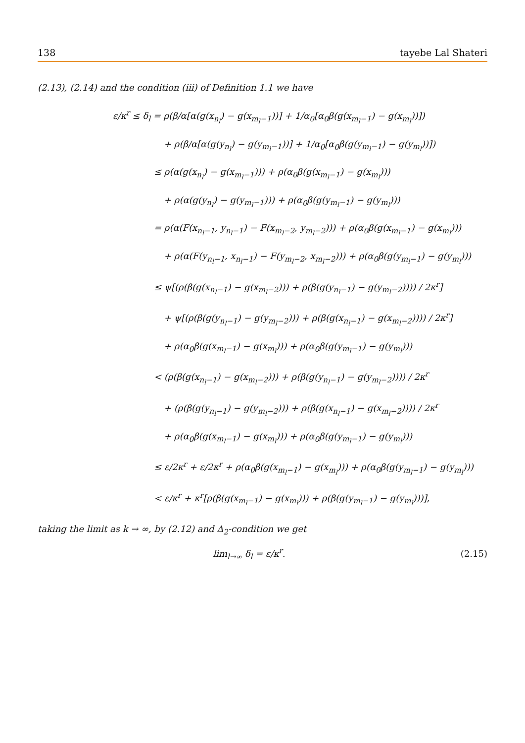138 tayebe Lal Shateri
(2.13), (2.14) and the condition (iii) of Definition 1.1 we have
ε/κ<sup>r</sup> ≤ δ<sub>l</sub> = ρ(β/α[α(g(x<sub>n<sub>l</sub></sub>) − g(x<sub>m<sub>l</sub>−1</sub>))] + 1/α<sub>0</sub>[α<sub>0</sub>β(g(x<sub>m<sub>l</sub>−1</sub>) − g(x<sub>m<sub>l</sub></sub>))])
+ ρ(β/α[α(g(y<sub>n<sub>l</sub></sub>) − g(y<sub>m<sub>l</sub>−1</sub>))] + 1/α<sub>0</sub>[α<sub>0</sub>β(g(y<sub>m<sub>l</sub>−1</sub>) − g(y<sub>m<sub>l</sub></sub>))])
≤ ρ(α(g(x<sub>n<sub>l</sub></sub>) − g(x<sub>m<sub>l</sub>−1</sub>))) + ρ(α<sub>0</sub>β(g(x<sub>m<sub>l</sub>−1</sub>) − g(x<sub>m<sub>l</sub></sub>)))
+ ρ(α(g(y<sub>n<sub>l</sub></sub>) − g(y<sub>m<sub>l</sub>−1</sub>))) + ρ(α<sub>0</sub>β(g(y<sub>m<sub>l</sub>−1</sub>) − g(y<sub>m<sub>l</sub></sub>)))
= ρ(α(F(x<sub>n<sub>l</sub>−1</sub>, y<sub>n<sub>l</sub>−1</sub>) − F(x<sub>m<sub>l</sub>−2</sub>, y<sub>m<sub>l</sub>−2</sub>))) + ρ(α<sub>0</sub>β(g(x<sub>m<sub>l</sub>−1</sub>) − g(x<sub>m<sub>l</sub></sub>)))
+ ρ(α(F(y<sub>n<sub>l</sub>−1</sub>, x<sub>n<sub>l</sub>−1</sub>) − F(y<sub>m<sub>l</sub>−2</sub>, x<sub>m<sub>l</sub>−2</sub>))) + ρ(α<sub>0</sub>β(g(y<sub>m<sub>l</sub>−1</sub>) − g(y<sub>m<sub>l</sub></sub>)))
≤ ψ[(ρ(β(g(x<sub>n<sub>l</sub>−1</sub>) − g(x<sub>m<sub>l</sub>−2</sub>))) + ρ(β(g(y<sub>n<sub>l</sub>−1</sub>) − g(y<sub>m<sub>l</sub>−2</sub>)))) / 2κ<sup>r</sup>]
+ ψ[(ρ(β(g(y<sub>n<sub>l</sub>−1</sub>) − g(y<sub>m<sub>l</sub>−2</sub>))) + ρ(β(g(x<sub>n<sub>l</sub>−1</sub>) − g(x<sub>m<sub>l</sub>−2</sub>)))) / 2κ<sup>r</sup>]
+ ρ(α<sub>0</sub>β(g(x<sub>m<sub>l</sub>−1</sub>) − g(x<sub>m<sub>l</sub></sub>))) + ρ(α<sub>0</sub>β(g(y<sub>m<sub>l</sub>−1</sub>) − g(y<sub>m<sub>l</sub></sub>)))
< (ρ(β(g(x<sub>n<sub>l</sub>−1</sub>) − g(x<sub>m<sub>l</sub>−2</sub>))) + ρ(β(g(y<sub>n<sub>l</sub>−1</sub>) − g(y<sub>m<sub>l</sub>−2</sub>)))) / 2κ<sup>r</sup>
+ (ρ(β(g(y<sub>n<sub>l</sub>−1</sub>) − g(y<sub>m<sub>l</sub>−2</sub>))) + ρ(β(g(x<sub>n<sub>l</sub>−1</sub>) − g(x<sub>m<sub>l</sub>−2</sub>)))) / 2κ<sup>r</sup>
+ ρ(α<sub>0</sub>β(g(x<sub>m<sub>l</sub>−1</sub>) − g(x<sub>m<sub>l</sub></sub>))) + ρ(α<sub>0</sub>β(g(y<sub>m<sub>l</sub>−1</sub>) − g(y<sub>m<sub>l</sub></sub>)))
≤ ε/2κ<sup>r</sup> + ε/2κ<sup>r</sup> + ρ(α<sub>0</sub>β(g(x<sub>m<sub>l</sub>−1</sub>) − g(x<sub>m<sub>l</sub></sub>))) + ρ(α<sub>0</sub>β(g(y<sub>m<sub>l</sub>−1</sub>) − g(y<sub>m<sub>l</sub></sub>)))
< ε/κ<sup>r</sup> + κ<sup>r</sup>[ρ(β(g(x<sub>m<sub>l</sub>−1</sub>) − g(x<sub>m<sub>l</sub></sub>))) + ρ(β(g(y<sub>m<sub>l</sub>−1</sub>) − g(y<sub>m<sub>l</sub></sub>)))],
taking the limit as k → ∞, by (2.12) and Δ<sub>2</sub>-condition we get
lim<sub>l→∞</sub> δ<sub>l</sub> = ε/κ<sup>r</sup>. (2.15)